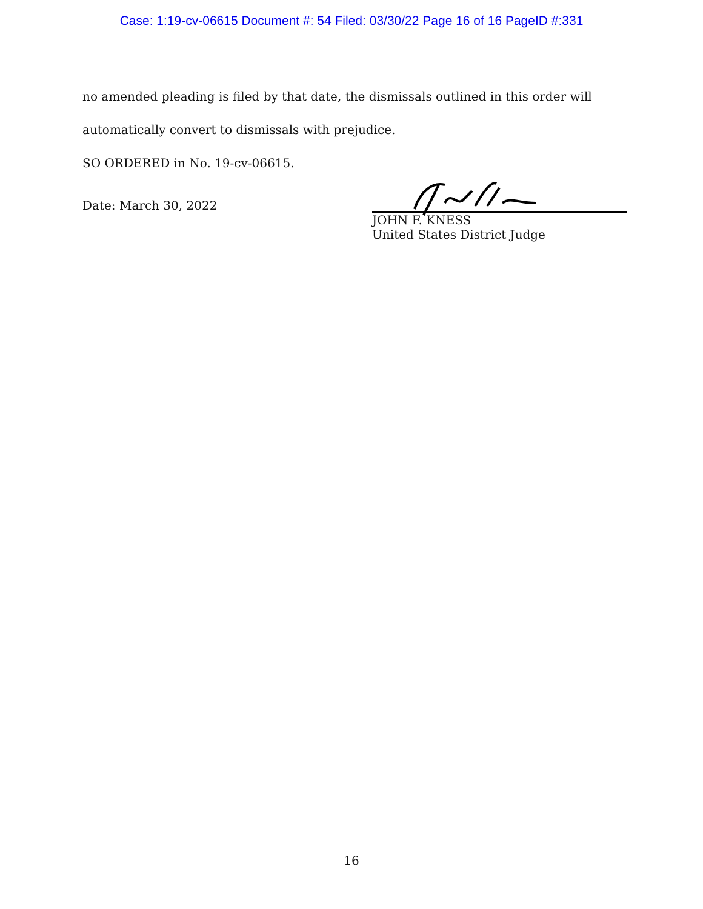Case: 1:19-cv-06615 Document #: 54 Filed: 03/30/22 Page 16 of 16 PageID #:331
no amended pleading is filed by that date, the dismissals outlined in this order will automatically convert to dismissals with prejudice.
SO ORDERED in No. 19-cv-06615.
Date: March 30, 2022
JOHN F. KNESS
United States District Judge
16